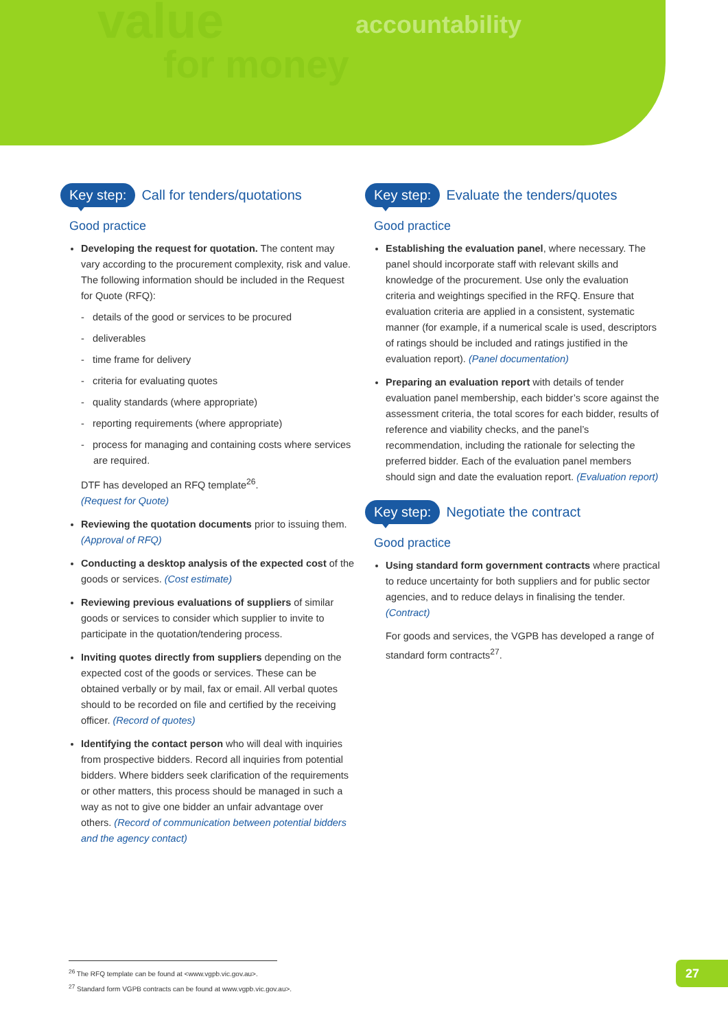value
for money
accountability
Key step: Call for tenders/quotations
Good practice
Developing the request for quotation. The content may vary according to the procurement complexity, risk and value. The following information should be included in the Request for Quote (RFQ):
- details of the good or services to be procured
- deliverables
- time frame for delivery
- criteria for evaluating quotes
- quality standards (where appropriate)
- reporting requirements (where appropriate)
- process for managing and containing costs where services are required.
DTF has developed an RFQ template<sup>26</sup>.
(Request for Quote)
Reviewing the quotation documents prior to issuing them. (Approval of RFQ)
Conducting a desktop analysis of the expected cost of the goods or services. (Cost estimate)
Reviewing previous evaluations of suppliers of similar goods or services to consider which supplier to invite to participate in the quotation/tendering process.
Inviting quotes directly from suppliers depending on the expected cost of the goods or services. These can be obtained verbally or by mail, fax or email. All verbal quotes should to be recorded on file and certified by the receiving officer. (Record of quotes)
Identifying the contact person who will deal with inquiries from prospective bidders. Record all inquiries from potential bidders. Where bidders seek clarification of the requirements or other matters, this process should be managed in such a way as not to give one bidder an unfair advantage over others. (Record of communication between potential bidders and the agency contact)
Key step: Evaluate the tenders/quotes
Good practice
Establishing the evaluation panel, where necessary. The panel should incorporate staff with relevant skills and knowledge of the procurement. Use only the evaluation criteria and weightings specified in the RFQ. Ensure that evaluation criteria are applied in a consistent, systematic manner (for example, if a numerical scale is used, descriptors of ratings should be included and ratings justified in the evaluation report). (Panel documentation)
Preparing an evaluation report with details of tender evaluation panel membership, each bidder’s score against the assessment criteria, the total scores for each bidder, results of reference and viability checks, and the panel’s recommendation, including the rationale for selecting the preferred bidder. Each of the evaluation panel members should sign and date the evaluation report. (Evaluation report)
Key step: Negotiate the contract
Good practice
Using standard form government contracts where practical to reduce uncertainty for both suppliers and for public sector agencies, and to reduce delays in finalising the tender. (Contract)
For goods and services, the VGPB has developed a range of standard form contracts<sup>27</sup>.
<sup>26</sup> The RFQ template can be found at <www.vgpb.vic.gov.au>.
<sup>27</sup> Standard form VGPB contracts can be found at www.vgpb.vic.gov.au>.
27